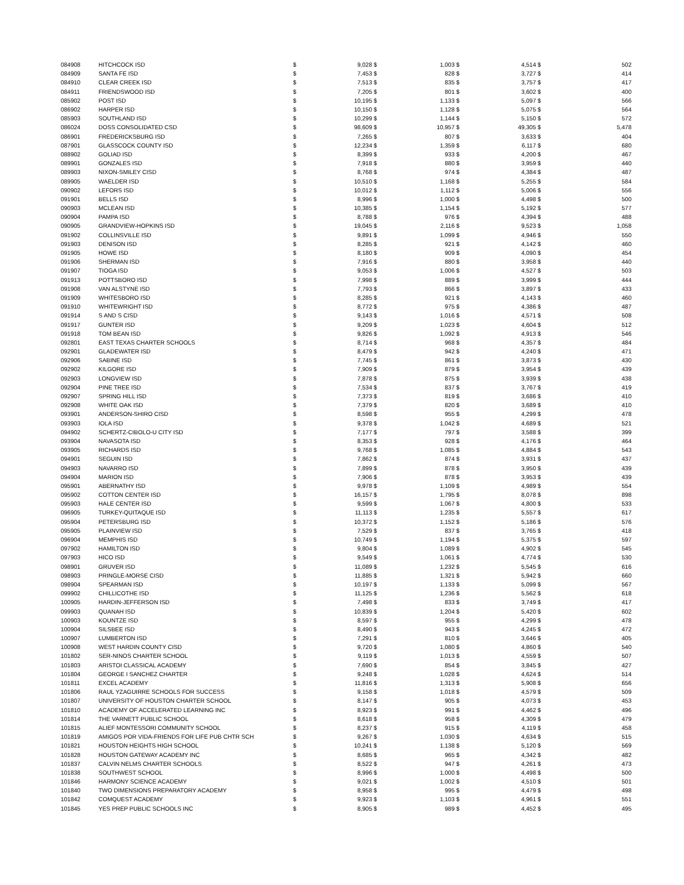| 084908 | HITCHCOCK ISD | $ | 9,028 | $ | 1,003 | $ | 4,514 | $ | 502 |
| 084909 | SANTA FE ISD | $ | 7,453 | $ | 828 | $ | 3,727 | $ | 414 |
| 084910 | CLEAR CREEK ISD | $ | 7,513 | $ | 835 | $ | 3,757 | $ | 417 |
| 084911 | FRIENDSWOOD ISD | $ | 7,205 | $ | 801 | $ | 3,602 | $ | 400 |
| 085902 | POST ISD | $ | 10,195 | $ | 1,133 | $ | 5,097 | $ | 566 |
| 086902 | HARPER ISD | $ | 10,150 | $ | 1,128 | $ | 5,075 | $ | 564 |
| 085903 | SOUTHLAND ISD | $ | 10,299 | $ | 1,144 | $ | 5,150 | $ | 572 |
| 086024 | DOSS CONSOLIDATED CSD | $ | 98,609 | $ | 10,957 | $ | 49,305 | $ | 5,478 |
| 086901 | FREDERICKSBURG ISD | $ | 7,265 | $ | 807 | $ | 3,633 | $ | 404 |
| 087901 | GLASSCOCK COUNTY ISD | $ | 12,234 | $ | 1,359 | $ | 6,117 | $ | 680 |
| 088902 | GOLIAD ISD | $ | 8,399 | $ | 933 | $ | 4,200 | $ | 467 |
| 089901 | GONZALES ISD | $ | 7,918 | $ | 880 | $ | 3,959 | $ | 440 |
| 089903 | NIXON-SMILEY CISD | $ | 8,768 | $ | 974 | $ | 4,384 | $ | 487 |
| 089905 | WAELDER ISD | $ | 10,510 | $ | 1,168 | $ | 5,255 | $ | 584 |
| 090902 | LEFORS ISD | $ | 10,012 | $ | 1,112 | $ | 5,006 | $ | 556 |
| 091901 | BELLS ISD | $ | 8,996 | $ | 1,000 | $ | 4,498 | $ | 500 |
| 090903 | MCLEAN ISD | $ | 10,385 | $ | 1,154 | $ | 5,192 | $ | 577 |
| 090904 | PAMPA ISD | $ | 8,788 | $ | 976 | $ | 4,394 | $ | 488 |
| 090905 | GRANDVIEW-HOPKINS ISD | $ | 19,045 | $ | 2,116 | $ | 9,523 | $ | 1,058 |
| 091902 | COLLINSVILLE ISD | $ | 9,891 | $ | 1,099 | $ | 4,946 | $ | 550 |
| 091903 | DENISON ISD | $ | 8,285 | $ | 921 | $ | 4,142 | $ | 460 |
| 091905 | HOWE ISD | $ | 8,180 | $ | 909 | $ | 4,090 | $ | 454 |
| 091906 | SHERMAN ISD | $ | 7,916 | $ | 880 | $ | 3,958 | $ | 440 |
| 091907 | TIOGA ISD | $ | 9,053 | $ | 1,006 | $ | 4,527 | $ | 503 |
| 091913 | POTTSBORO ISD | $ | 7,998 | $ | 889 | $ | 3,999 | $ | 444 |
| 091908 | VAN ALSTYNE ISD | $ | 7,793 | $ | 866 | $ | 3,897 | $ | 433 |
| 091909 | WHITESBORO ISD | $ | 8,285 | $ | 921 | $ | 4,143 | $ | 460 |
| 091910 | WHITEWRIGHT ISD | $ | 8,772 | $ | 975 | $ | 4,386 | $ | 487 |
| 091914 | S AND S CISD | $ | 9,143 | $ | 1,016 | $ | 4,571 | $ | 508 |
| 091917 | GUNTER ISD | $ | 9,209 | $ | 1,023 | $ | 4,604 | $ | 512 |
| 091918 | TOM BEAN ISD | $ | 9,826 | $ | 1,092 | $ | 4,913 | $ | 546 |
| 092801 | EAST TEXAS CHARTER SCHOOLS | $ | 8,714 | $ | 968 | $ | 4,357 | $ | 484 |
| 092901 | GLADEWATER ISD | $ | 8,479 | $ | 942 | $ | 4,240 | $ | 471 |
| 092906 | SABINE ISD | $ | 7,745 | $ | 861 | $ | 3,873 | $ | 430 |
| 092902 | KILGORE ISD | $ | 7,909 | $ | 879 | $ | 3,954 | $ | 439 |
| 092903 | LONGVIEW ISD | $ | 7,878 | $ | 875 | $ | 3,939 | $ | 438 |
| 092904 | PINE TREE ISD | $ | 7,534 | $ | 837 | $ | 3,767 | $ | 419 |
| 092907 | SPRING HILL ISD | $ | 7,373 | $ | 819 | $ | 3,686 | $ | 410 |
| 092908 | WHITE OAK ISD | $ | 7,379 | $ | 820 | $ | 3,689 | $ | 410 |
| 093901 | ANDERSON-SHIRO CISD | $ | 8,598 | $ | 955 | $ | 4,299 | $ | 478 |
| 093903 | IOLA ISD | $ | 9,378 | $ | 1,042 | $ | 4,689 | $ | 521 |
| 094902 | SCHERTZ-CIBOLO-U CITY ISD | $ | 7,177 | $ | 797 | $ | 3,588 | $ | 399 |
| 093904 | NAVASOTA ISD | $ | 8,353 | $ | 928 | $ | 4,176 | $ | 464 |
| 093905 | RICHARDS ISD | $ | 9,768 | $ | 1,085 | $ | 4,884 | $ | 543 |
| 094901 | SEGUIN ISD | $ | 7,862 | $ | 874 | $ | 3,931 | $ | 437 |
| 094903 | NAVARRO ISD | $ | 7,899 | $ | 878 | $ | 3,950 | $ | 439 |
| 094904 | MARION ISD | $ | 7,906 | $ | 878 | $ | 3,953 | $ | 439 |
| 095901 | ABERNATHY ISD | $ | 9,978 | $ | 1,109 | $ | 4,989 | $ | 554 |
| 095902 | COTTON CENTER ISD | $ | 16,157 | $ | 1,795 | $ | 8,078 | $ | 898 |
| 095903 | HALE CENTER ISD | $ | 9,599 | $ | 1,067 | $ | 4,800 | $ | 533 |
| 096905 | TURKEY-QUITAQUE ISD | $ | 11,113 | $ | 1,235 | $ | 5,557 | $ | 617 |
| 095904 | PETERSBURG ISD | $ | 10,372 | $ | 1,152 | $ | 5,186 | $ | 576 |
| 095905 | PLAINVIEW ISD | $ | 7,529 | $ | 837 | $ | 3,765 | $ | 418 |
| 096904 | MEMPHIS ISD | $ | 10,749 | $ | 1,194 | $ | 5,375 | $ | 597 |
| 097902 | HAMILTON ISD | $ | 9,804 | $ | 1,089 | $ | 4,902 | $ | 545 |
| 097903 | HICO ISD | $ | 9,549 | $ | 1,061 | $ | 4,774 | $ | 530 |
| 098901 | GRUVER ISD | $ | 11,089 | $ | 1,232 | $ | 5,545 | $ | 616 |
| 098903 | PRINGLE-MORSE CISD | $ | 11,885 | $ | 1,321 | $ | 5,942 | $ | 660 |
| 098904 | SPEARMAN ISD | $ | 10,197 | $ | 1,133 | $ | 5,099 | $ | 567 |
| 099902 | CHILLICOTHE ISD | $ | 11,125 | $ | 1,236 | $ | 5,562 | $ | 618 |
| 100905 | HARDIN-JEFFERSON ISD | $ | 7,498 | $ | 833 | $ | 3,749 | $ | 417 |
| 099903 | QUANAH ISD | $ | 10,839 | $ | 1,204 | $ | 5,420 | $ | 602 |
| 100903 | KOUNTZE ISD | $ | 8,597 | $ | 955 | $ | 4,299 | $ | 478 |
| 100904 | SILSBEE ISD | $ | 8,490 | $ | 943 | $ | 4,245 | $ | 472 |
| 100907 | LUMBERTON ISD | $ | 7,291 | $ | 810 | $ | 3,646 | $ | 405 |
| 100908 | WEST HARDIN COUNTY CISD | $ | 9,720 | $ | 1,080 | $ | 4,860 | $ | 540 |
| 101802 | SER-NINOS CHARTER SCHOOL | $ | 9,119 | $ | 1,013 | $ | 4,559 | $ | 507 |
| 101803 | ARISTOI CLASSICAL ACADEMY | $ | 7,690 | $ | 854 | $ | 3,845 | $ | 427 |
| 101804 | GEORGE I SANCHEZ CHARTER | $ | 9,248 | $ | 1,028 | $ | 4,624 | $ | 514 |
| 101811 | EXCEL ACADEMY | $ | 11,816 | $ | 1,313 | $ | 5,908 | $ | 656 |
| 101806 | RAUL YZAGUIRRE SCHOOLS FOR SUCCESS | $ | 9,158 | $ | 1,018 | $ | 4,579 | $ | 509 |
| 101807 | UNIVERSITY OF HOUSTON CHARTER SCHOOL | $ | 8,147 | $ | 905 | $ | 4,073 | $ | 453 |
| 101810 | ACADEMY OF ACCELERATED LEARNING INC | $ | 8,923 | $ | 991 | $ | 4,462 | $ | 496 |
| 101814 | THE VARNETT PUBLIC SCHOOL | $ | 8,618 | $ | 958 | $ | 4,309 | $ | 479 |
| 101815 | ALIEF MONTESSORI COMMUNITY SCHOOL | $ | 8,237 | $ | 915 | $ | 4,119 | $ | 458 |
| 101819 | AMIGOS POR VIDA-FRIENDS FOR LIFE PUB CHTR SCH | $ | 9,267 | $ | 1,030 | $ | 4,634 | $ | 515 |
| 101821 | HOUSTON HEIGHTS HIGH SCHOOL | $ | 10,241 | $ | 1,138 | $ | 5,120 | $ | 569 |
| 101828 | HOUSTON GATEWAY ACADEMY INC | $ | 8,685 | $ | 965 | $ | 4,342 | $ | 482 |
| 101837 | CALVIN NELMS CHARTER SCHOOLS | $ | 8,522 | $ | 947 | $ | 4,261 | $ | 473 |
| 101838 | SOUTHWEST SCHOOL | $ | 8,996 | $ | 1,000 | $ | 4,498 | $ | 500 |
| 101846 | HARMONY SCIENCE ACADEMY | $ | 9,021 | $ | 1,002 | $ | 4,510 | $ | 501 |
| 101840 | TWO DIMENSIONS PREPARATORY ACADEMY | $ | 8,958 | $ | 995 | $ | 4,479 | $ | 498 |
| 101842 | COMQUEST ACADEMY | $ | 9,923 | $ | 1,103 | $ | 4,961 | $ | 551 |
| 101845 | YES PREP PUBLIC SCHOOLS INC | $ | 8,905 | $ | 989 | $ | 4,452 | $ | 495 |